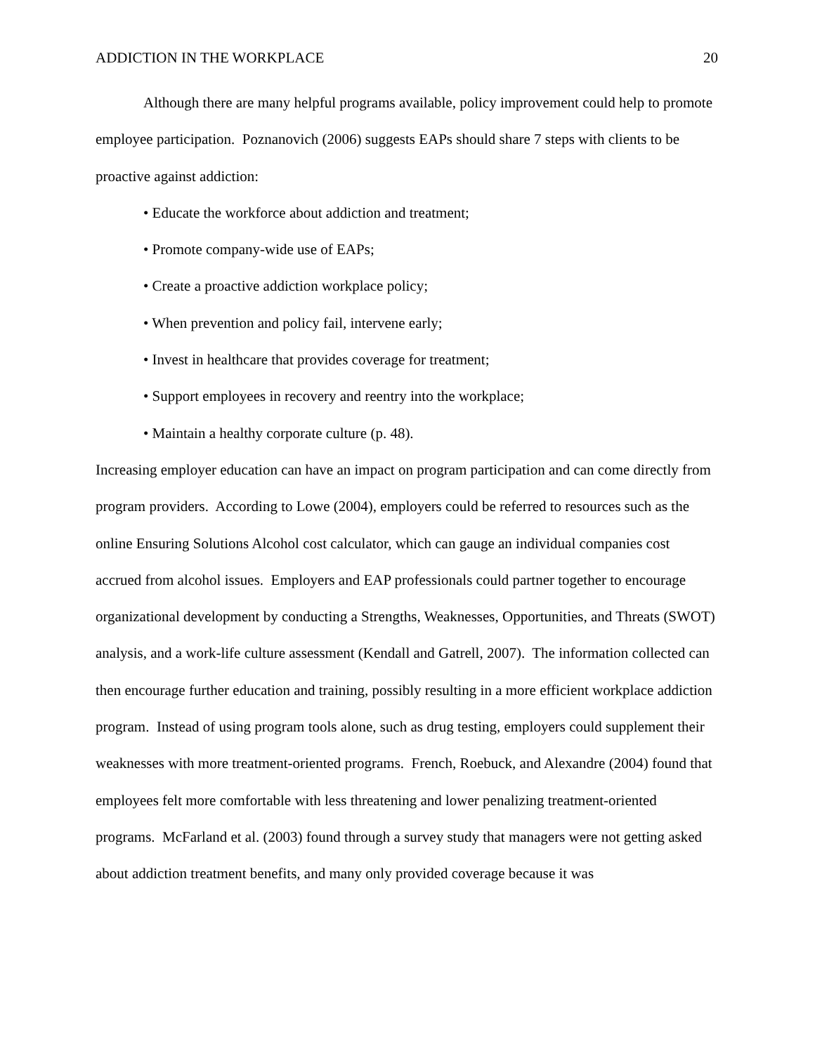ADDICTION IN THE WORKPLACE 20
Although there are many helpful programs available, policy improvement could help to promote employee participation. Poznanovich (2006) suggests EAPs should share 7 steps with clients to be proactive against addiction:
• Educate the workforce about addiction and treatment;
• Promote company-wide use of EAPs;
• Create a proactive addiction workplace policy;
• When prevention and policy fail, intervene early;
• Invest in healthcare that provides coverage for treatment;
• Support employees in recovery and reentry into the workplace;
• Maintain a healthy corporate culture (p. 48).
Increasing employer education can have an impact on program participation and can come directly from program providers. According to Lowe (2004), employers could be referred to resources such as the online Ensuring Solutions Alcohol cost calculator, which can gauge an individual companies cost accrued from alcohol issues. Employers and EAP professionals could partner together to encourage organizational development by conducting a Strengths, Weaknesses, Opportunities, and Threats (SWOT) analysis, and a work-life culture assessment (Kendall and Gatrell, 2007). The information collected can then encourage further education and training, possibly resulting in a more efficient workplace addiction program. Instead of using program tools alone, such as drug testing, employers could supplement their weaknesses with more treatment-oriented programs. French, Roebuck, and Alexandre (2004) found that employees felt more comfortable with less threatening and lower penalizing treatment-oriented programs. McFarland et al. (2003) found through a survey study that managers were not getting asked about addiction treatment benefits, and many only provided coverage because it was